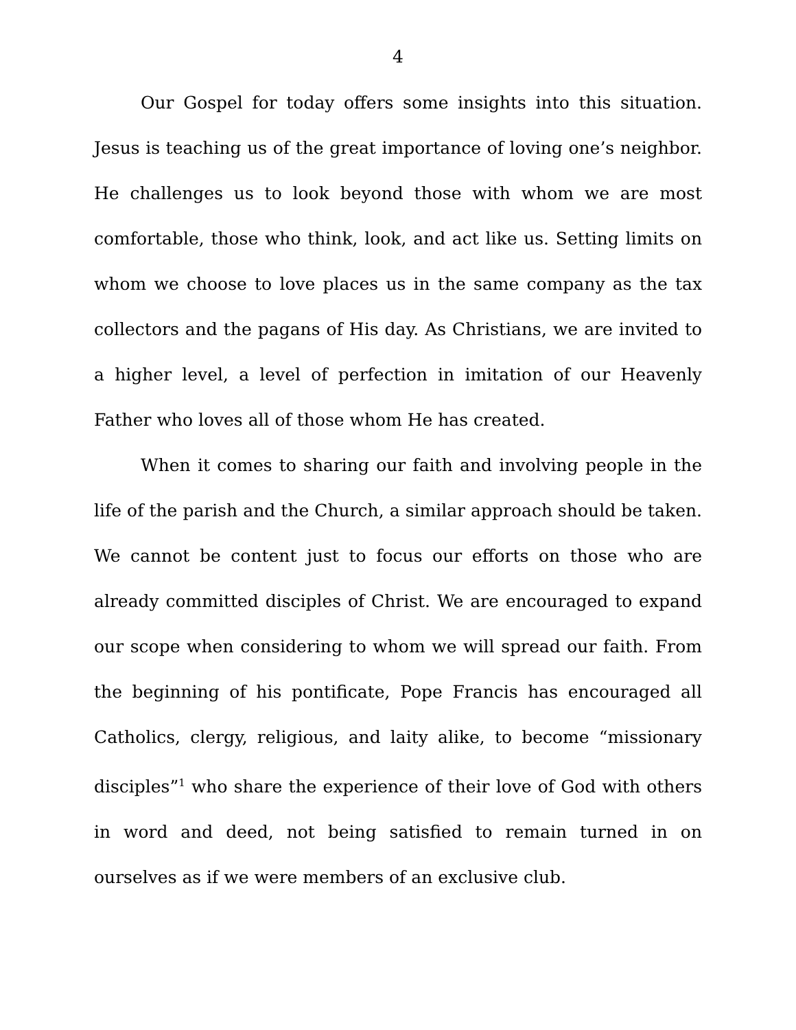4
Our Gospel for today offers some insights into this situation. Jesus is teaching us of the great importance of loving one’s neighbor. He challenges us to look beyond those with whom we are most comfortable, those who think, look, and act like us. Setting limits on whom we choose to love places us in the same company as the tax collectors and the pagans of His day. As Christians, we are invited to a higher level, a level of perfection in imitation of our Heavenly Father who loves all of those whom He has created.
When it comes to sharing our faith and involving people in the life of the parish and the Church, a similar approach should be taken. We cannot be content just to focus our efforts on those who are already committed disciples of Christ. We are encouraged to expand our scope when considering to whom we will spread our faith. From the beginning of his pontificate, Pope Francis has encouraged all Catholics, clergy, religious, and laity alike, to become “missionary disciples”<sup>1</sup> who share the experience of their love of God with others in word and deed, not being satisfied to remain turned in on ourselves as if we were members of an exclusive club.